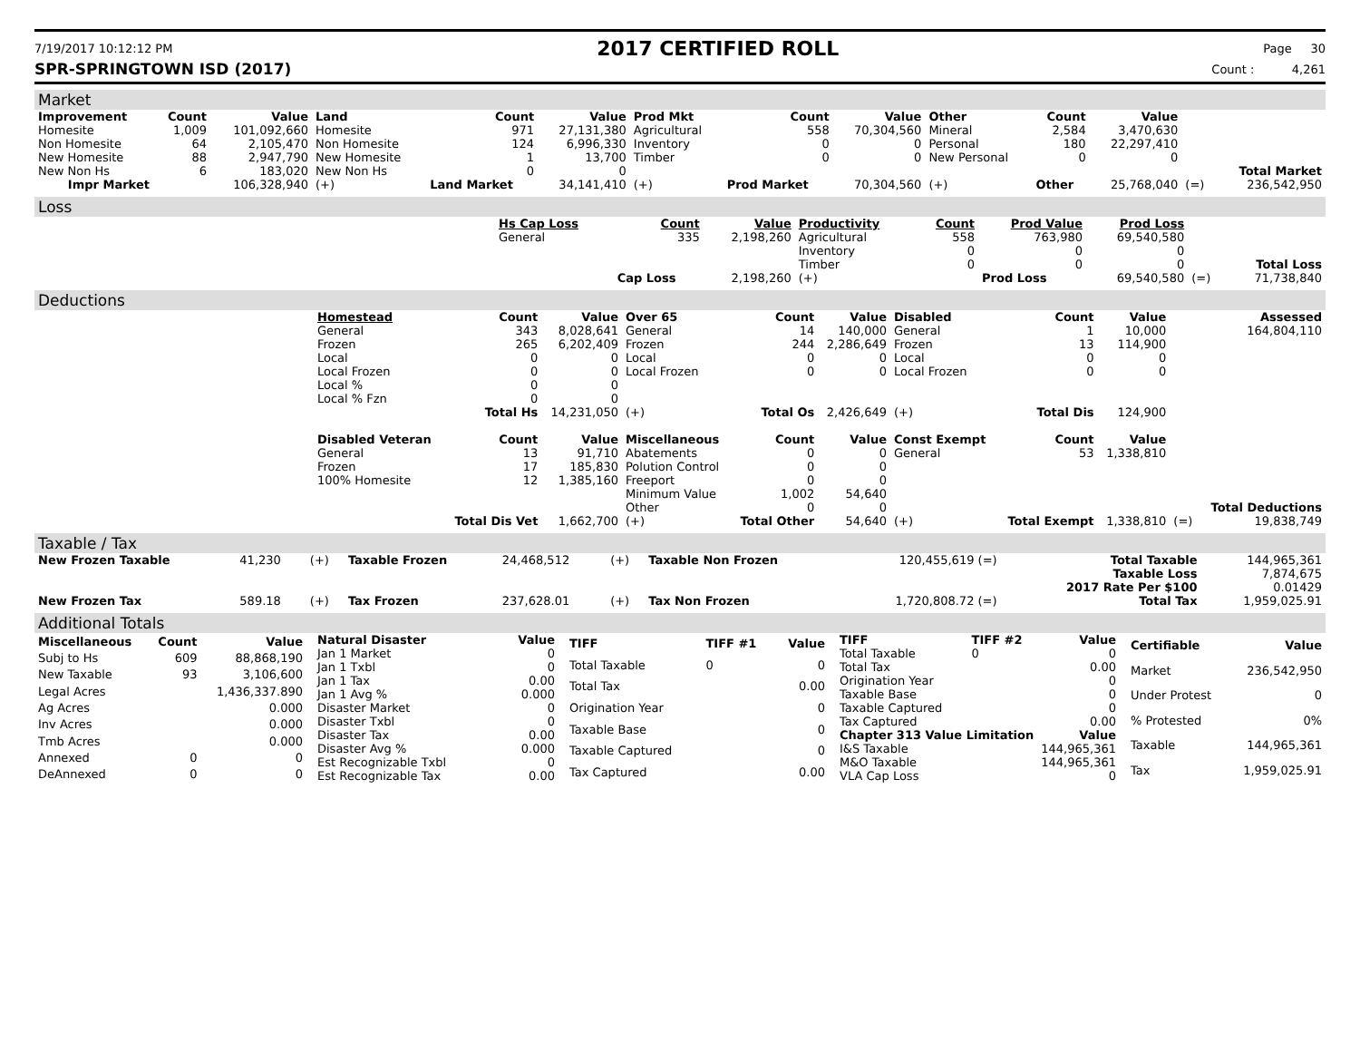7/19/2017 10:12:12 PM 2017 CERTIFIED ROLL Page 30
SPR-SPRINGTOWN ISD (2017) Count : 4,261
Market
| Improvement | Count | Value | Land | Count | Value | Prod Mkt | Count | Value | Other | Count | Value | | |
| --- | --- | --- | --- | --- | --- | --- | --- | --- | --- | --- | --- | --- | --- |
| Homesite | 1,009 | 101,092,660 | Homesite | 971 | 27,131,380 | Agricultural | 558 | 70,304,560 | Mineral | 2,584 | 3,470,630 | | |
| Non Homesite | 64 | 2,105,470 | Non Homesite | 124 | 6,996,330 | Inventory | 0 | 0 | Personal | 180 | 22,297,410 | | |
| New Homesite | 88 | 2,947,790 | New Homesite | 1 | 13,700 | Timber | 0 | 0 | New Personal | 0 | 0 | | |
| New Non Hs | 6 | 183,020 | New Non Hs | 0 | 0 | | | | | | | | Total Market |
| Impr Market | | 106,328,940 | (+) | Land Market | 34,141,410 | (+) | Prod Market | 70,304,560 | (+) | Other | 25,768,040 | (=) | 236,542,950 |
Loss
| | Hs Cap Loss | Count | Value | Productivity | Count | Prod Value | Prod Loss | | |
| | General | 335 | 2,198,260 | Agricultural | 558 | 763,980 | 69,540,580 | | |
| | | | | Inventory | 0 | 0 | 0 | | |
| | | | | Timber | 0 | 0 | 0 | | Total Loss |
| | | Cap Loss | 2,198,260 | (+) | | Prod Loss | 69,540,580 | (=) | 71,738,840 |
Deductions
| | Homestead | Count | Value | Over 65 | Count | Value | Disabled | Count | Value | | Assessed |
| | General | 343 | 8,028,641 | General | 14 | 140,000 | General | 1 | 10,000 | | 164,804,110 |
| | Frozen | 265 | 6,202,409 | Frozen | 244 | 2,286,649 | Frozen | 13 | 114,900 | | |
| | Local | 0 | 0 | Local | 0 | 0 | Local | 0 | 0 | | |
| | Local Frozen | 0 | 0 | Local Frozen | 0 | 0 | Local Frozen | 0 | 0 | | |
| | Local % | 0 | 0 | | | | | | | | |
| | Local % Fzn | 0 | 0 | | | | | | | | |
| | | Total Hs | 14,231,050 | (+) | Total Os | 2,426,649 | (+) | Total Dis | 124,900 | | |
| | Disabled Veteran | Count | Value | Miscellaneous | Count | Value | Const Exempt | Count | Value | | |
| | General | 13 | 91,710 | Abatements | 0 | 0 | General | 53 | 1,338,810 | | |
| | Frozen | 17 | 185,830 | Polution Control | 0 | 0 | | | | | |
| | 100% Homesite | 12 | 1,385,160 | Freeport | 0 | 0 | | | | | |
| | | | | Minimum Value | 1,002 | 54,640 | | | | | |
| | | | | Other | 0 | 0 | | | | | Total Deductions |
| | | Total Dis Vet | 1,662,700 | (+) | Total Other | 54,640 | (+) | Total Exempt | 1,338,810 | (=) | 19,838,749 |
Taxable / Tax
| New Frozen Taxable | 41,230 | (+) | Taxable Frozen | 24,468,512 | (+) | Taxable Non Frozen | 120,455,619 (=) | Total Taxable | 144,965,361 |
| | | | | | | | | Taxable Loss | 7,874,675 |
| | | | | | | | | 2017 Rate Per $100 | 0.01429 |
| New Frozen Tax | 589.18 | (+) | Tax Frozen | 237,628.01 | (+) | Tax Non Frozen | 1,720,808.72 (=) | Total Tax | 1,959,025.91 |
Additional Totals
| Miscellaneous | Count | Value |
| --- | --- | --- |
| Subj to Hs | 609 | 88,868,190 |
| New Taxable | 93 | 3,106,600 |
| Legal Acres | | 1,436,337.890 |
| Ag Acres | | 0.000 |
| Inv Acres | | 0.000 |
| Tmb Acres | | 0.000 |
| Annexed | 0 | 0 |
| DeAnnexed | 0 | 0 |
| Natural Disaster | Value |
| --- | --- |
| Jan 1 Market | 0 |
| Jan 1 Txbl | 0 |
| Jan 1 Tax | 0.00 |
| Jan 1 Avg % | 0.000 |
| Disaster Market | 0 |
| Disaster Txbl | 0 |
| Disaster Tax | 0.00 |
| Disaster Avg % | 0.000 |
| Est Recognizable Txbl | 0 |
| Est Recognizable Tax | 0.00 |
| TIFF | TIFF #1 | Value |
| --- | --- | --- |
| Total Taxable | 0 | 0 |
| Total Tax | | 0.00 |
| Origination Year | | 0 |
| Taxable Base | | 0 |
| Taxable Captured | | 0 |
| Tax Captured | | 0.00 |
| TIFF | TIFF #2 | Value |
| --- | --- | --- |
| Total Taxable | 0 | 0 |
| Total Tax | | 0.00 |
| Origination Year | | 0 |
| Taxable Base | | 0 |
| Taxable Captured | | 0 |
| Tax Captured | | 0.00 |
| Chapter 313 Value Limitation | | Value |
| I&S Taxable | | 144,965,361 |
| M&O Taxable | | 144,965,361 |
| VLA Cap Loss | | 0 |
| Certifiable | Value |
| --- | --- |
| Market | 236,542,950 |
| Under Protest | 0 |
| % Protested | 0% |
| Taxable | 144,965,361 |
| Tax | 1,959,025.91 |